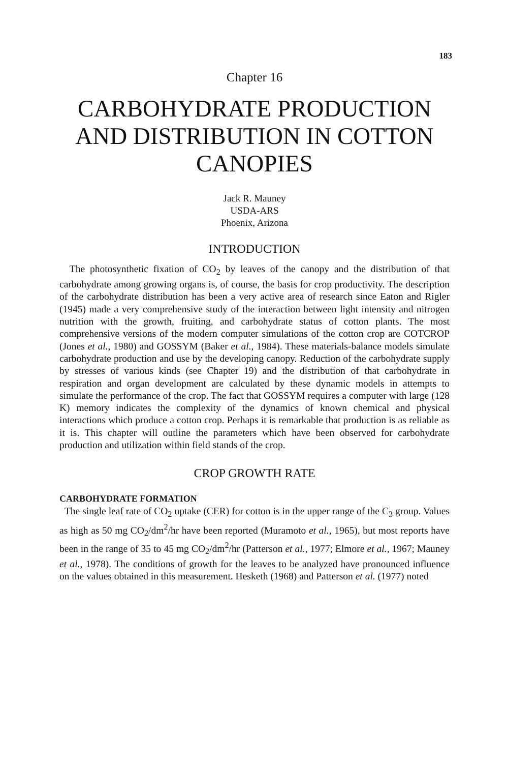183
Chapter 16
CARBOHYDRATE PRODUCTION AND DISTRIBUTION IN COTTON CANOPIES
Jack R. Mauney
USDA-ARS
Phoenix, Arizona
INTRODUCTION
The photosynthetic fixation of CO<sub>2</sub> by leaves of the canopy and the distribution of that carbohydrate among growing organs is, of course, the basis for crop productivity. The description of the carbohydrate distribution has been a very active area of research since Eaton and Rigler (1945) made a very comprehensive study of the interaction between light intensity and nitrogen nutrition with the growth, fruiting, and carbohydrate status of cotton plants. The most comprehensive versions of the modern computer simulations of the cotton crop are COTCROP (Jones et al., 1980) and GOSSYM (Baker et al., 1984). These materials-balance models simulate carbohydrate production and use by the developing canopy. Reduction of the carbohydrate supply by stresses of various kinds (see Chapter 19) and the distribution of that carbohydrate in respiration and organ development are calculated by these dynamic models in attempts to simulate the performance of the crop. The fact that GOSSYM requires a computer with large (128 K) memory indicates the complexity of the dynamics of known chemical and physical interactions which produce a cotton crop. Perhaps it is remarkable that production is as reliable as it is. This chapter will outline the parameters which have been observed for carbohydrate production and utilization within field stands of the crop.
CROP GROWTH RATE
CARBOHYDRATE FORMATION
The single leaf rate of CO<sub>2</sub> uptake (CER) for cotton is in the upper range of the C<sub>3</sub> group. Values as high as 50 mg CO<sub>2</sub>/dm<sup>2</sup>/hr have been reported (Muramoto et al., 1965), but most reports have been in the range of 35 to 45 mg CO<sub>2</sub>/dm<sup>2</sup>/hr (Patterson et al., 1977; Elmore et al., 1967; Mauney et al., 1978). The conditions of growth for the leaves to be analyzed have pronounced influence on the values obtained in this measurement. Hesketh (1968) and Patterson et al. (1977) noted